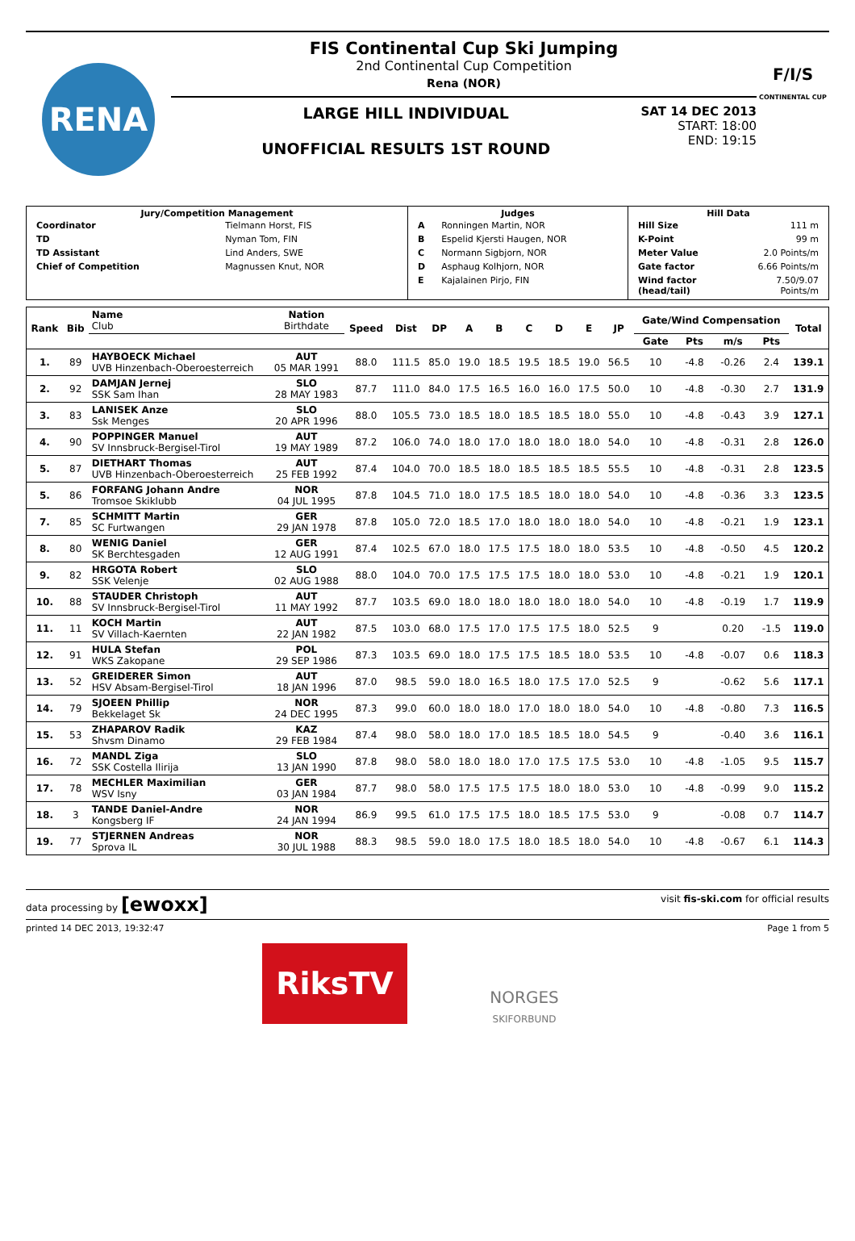RENA
FIS Continental Cup Ski Jumping
2nd Continental Cup Competition
Rena (NOR)
LARGE HILL INDIVIDUAL
UNOFFICIAL RESULTS 1ST ROUND
SAT 14 DEC 2013
START: 18:00
END: 19:15
F/I/S
CONTINENTAL CUP
| Jury/Competition Management / Coordinator / Tielmann Horst, FIS / / TD / Nyman Tom, FIN / / TD Assistant / Lind Anders, SWE / / Chief of Competition / Magnussen Knut, NOR / | Judges / A / Ronningen Martin, NOR / / B / Espelid Kjersti Haugen, NOR / / C / Normann Sigbjorn, NOR / / D / Asphaug Kolhjorn, NOR / / E / Kajalainen Pirjo, FIN / | Hill Data / Hill Size / 111 m / / K-Point / 99 m / / Meter Value / 2.0 Points/m / / Gate factor / 6.66 Points/m / / Wind factor (head/tail) / 7.50/9.07 Points/m / |
| Rank | Bib | Name Club | Nation Birthdate | Speed | Dist | DP | A | B | C | D | E | JP | Gate/Wind Compensation | | | | Total |
| --- | --- | --- | --- | --- | --- | --- | --- | --- | --- | --- | --- | --- | --- | --- | --- | --- | --- |
| | | | | | | | | | | | | | Gate | Pts | m/s | Pts | |
| 1. | 89 | HAYBOECK Michael UVB Hinzenbach-Oberoesterreich | AUT 05 MAR 1991 | 88.0 | 111.5 | 85.0 | 19.0 | 18.5 | 19.5 | 18.5 | 19.0 | 56.5 | 10 | -4.8 | -0.26 | 2.4 | 139.1 |
| 2. | 92 | DAMJAN Jernej SSK Sam Ihan | SLO 28 MAY 1983 | 87.7 | 111.0 | 84.0 | 17.5 | 16.5 | 16.0 | 16.0 | 17.5 | 50.0 | 10 | -4.8 | -0.30 | 2.7 | 131.9 |
| 3. | 83 | LANISEK Anze Ssk Menges | SLO 20 APR 1996 | 88.0 | 105.5 | 73.0 | 18.5 | 18.0 | 18.5 | 18.5 | 18.0 | 55.0 | 10 | -4.8 | -0.43 | 3.9 | 127.1 |
| 4. | 90 | POPPINGER Manuel SV Innsbruck-Bergisel-Tirol | AUT 19 MAY 1989 | 87.2 | 106.0 | 74.0 | 18.0 | 17.0 | 18.0 | 18.0 | 18.0 | 54.0 | 10 | -4.8 | -0.31 | 2.8 | 126.0 |
| 5. | 87 | DIETHART Thomas UVB Hinzenbach-Oberoesterreich | AUT 25 FEB 1992 | 87.4 | 104.0 | 70.0 | 18.5 | 18.0 | 18.5 | 18.5 | 18.5 | 55.5 | 10 | -4.8 | -0.31 | 2.8 | 123.5 |
| 5. | 86 | FORFANG Johann Andre Tromsoe Skiklubb | NOR 04 JUL 1995 | 87.8 | 104.5 | 71.0 | 18.0 | 17.5 | 18.5 | 18.0 | 18.0 | 54.0 | 10 | -4.8 | -0.36 | 3.3 | 123.5 |
| 7. | 85 | SCHMITT Martin SC Furtwangen | GER 29 JAN 1978 | 87.8 | 105.0 | 72.0 | 18.5 | 17.0 | 18.0 | 18.0 | 18.0 | 54.0 | 10 | -4.8 | -0.21 | 1.9 | 123.1 |
| 8. | 80 | WENIG Daniel SK Berchtesgaden | GER 12 AUG 1991 | 87.4 | 102.5 | 67.0 | 18.0 | 17.5 | 17.5 | 18.0 | 18.0 | 53.5 | 10 | -4.8 | -0.50 | 4.5 | 120.2 |
| 9. | 82 | HRGOTA Robert SSK Velenje | SLO 02 AUG 1988 | 88.0 | 104.0 | 70.0 | 17.5 | 17.5 | 17.5 | 18.0 | 18.0 | 53.0 | 10 | -4.8 | -0.21 | 1.9 | 120.1 |
| 10. | 88 | STAUDER Christoph SV Innsbruck-Bergisel-Tirol | AUT 11 MAY 1992 | 87.7 | 103.5 | 69.0 | 18.0 | 18.0 | 18.0 | 18.0 | 18.0 | 54.0 | 10 | -4.8 | -0.19 | 1.7 | 119.9 |
| 11. | 11 | KOCH Martin SV Villach-Kaernten | AUT 22 JAN 1982 | 87.5 | 103.0 | 68.0 | 17.5 | 17.0 | 17.5 | 17.5 | 18.0 | 52.5 | 9 | | 0.20 | -1.5 | 119.0 |
| 12. | 91 | HULA Stefan WKS Zakopane | POL 29 SEP 1986 | 87.3 | 103.5 | 69.0 | 18.0 | 17.5 | 17.5 | 18.5 | 18.0 | 53.5 | 10 | -4.8 | -0.07 | 0.6 | 118.3 |
| 13. | 52 | GREIDERER Simon HSV Absam-Bergisel-Tirol | AUT 18 JAN 1996 | 87.0 | 98.5 | 59.0 | 18.0 | 16.5 | 18.0 | 17.5 | 17.0 | 52.5 | 9 | | -0.62 | 5.6 | 117.1 |
| 14. | 79 | SJOEEN Phillip Bekkelaget Sk | NOR 24 DEC 1995 | 87.3 | 99.0 | 60.0 | 18.0 | 18.0 | 17.0 | 18.0 | 18.0 | 54.0 | 10 | -4.8 | -0.80 | 7.3 | 116.5 |
| 15. | 53 | ZHAPAROV Radik Shvsm Dinamo | KAZ 29 FEB 1984 | 87.4 | 98.0 | 58.0 | 18.0 | 17.0 | 18.5 | 18.5 | 18.0 | 54.5 | 9 | | -0.40 | 3.6 | 116.1 |
| 16. | 72 | MANDL Ziga SSK Costella Ilirija | SLO 13 JAN 1990 | 87.8 | 98.0 | 58.0 | 18.0 | 18.0 | 17.0 | 17.5 | 17.5 | 53.0 | 10 | -4.8 | -1.05 | 9.5 | 115.7 |
| 17. | 78 | MECHLER Maximilian WSV Isny | GER 03 JAN 1984 | 87.7 | 98.0 | 58.0 | 17.5 | 17.5 | 17.5 | 18.0 | 18.0 | 53.0 | 10 | -4.8 | -0.99 | 9.0 | 115.2 |
| 18. | 3 | TANDE Daniel-Andre Kongsberg IF | NOR 24 JAN 1994 | 86.9 | 99.5 | 61.0 | 17.5 | 17.5 | 18.0 | 18.5 | 17.5 | 53.0 | 9 | | -0.08 | 0.7 | 114.7 |
| 19. | 77 | STJERNEN Andreas Sprova IL | NOR 30 JUL 1988 | 88.3 | 98.5 | 59.0 | 18.0 | 17.5 | 18.0 | 18.5 | 18.0 | 54.0 | 10 | -4.8 | -0.67 | 6.1 | 114.3 |
data processing by [ewoxx] visit fis-ski.com for official results
printed 14 DEC 2013, 19:32:47 Page 1 from 5
RiksTV
NORGES
SKIFORBUND